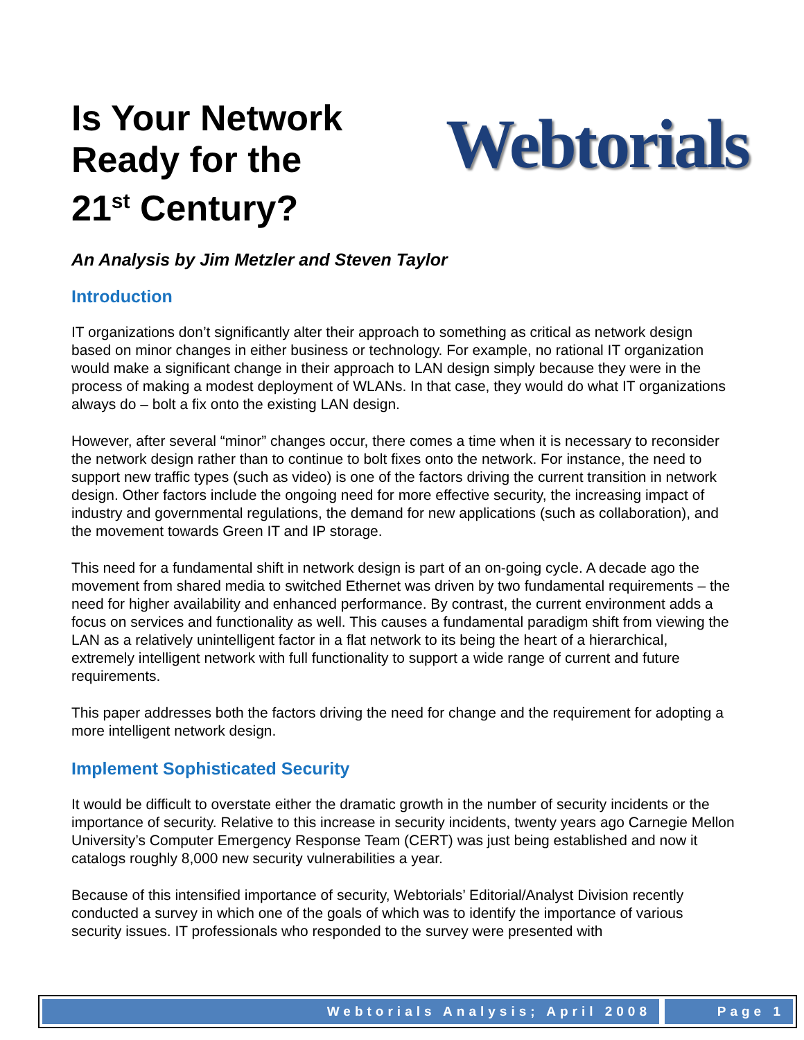Is Your Network
Ready for the
21<sup>st</sup> Century?
Webtorials
An Analysis by Jim Metzler and Steven Taylor
Introduction
IT organizations don’t significantly alter their approach to something as critical as network design based on minor changes in either business or technology. For example, no rational IT organization would make a significant change in their approach to LAN design simply because they were in the process of making a modest deployment of WLANs. In that case, they would do what IT organizations always do – bolt a fix onto the existing LAN design.
However, after several “minor” changes occur, there comes a time when it is necessary to reconsider the network design rather than to continue to bolt fixes onto the network. For instance, the need to support new traffic types (such as video) is one of the factors driving the current transition in network design. Other factors include the ongoing need for more effective security, the increasing impact of industry and governmental regulations, the demand for new applications (such as collaboration), and the movement towards Green IT and IP storage.
This need for a fundamental shift in network design is part of an on-going cycle. A decade ago the movement from shared media to switched Ethernet was driven by two fundamental requirements – the need for higher availability and enhanced performance. By contrast, the current environment adds a focus on services and functionality as well. This causes a fundamental paradigm shift from viewing the LAN as a relatively unintelligent factor in a flat network to its being the heart of a hierarchical, extremely intelligent network with full functionality to support a wide range of current and future requirements.
This paper addresses both the factors driving the need for change and the requirement for adopting a more intelligent network design.
Implement Sophisticated Security
It would be difficult to overstate either the dramatic growth in the number of security incidents or the importance of security. Relative to this increase in security incidents, twenty years ago Carnegie Mellon University’s Computer Emergency Response Team (CERT) was just being established and now it catalogs roughly 8,000 new security vulnerabilities a year.
Because of this intensified importance of security, Webtorials’ Editorial/Analyst Division recently conducted a survey in which one of the goals of which was to identify the importance of various security issues. IT professionals who responded to the survey were presented with
Webtorials Analysis; April 2008 Page 1